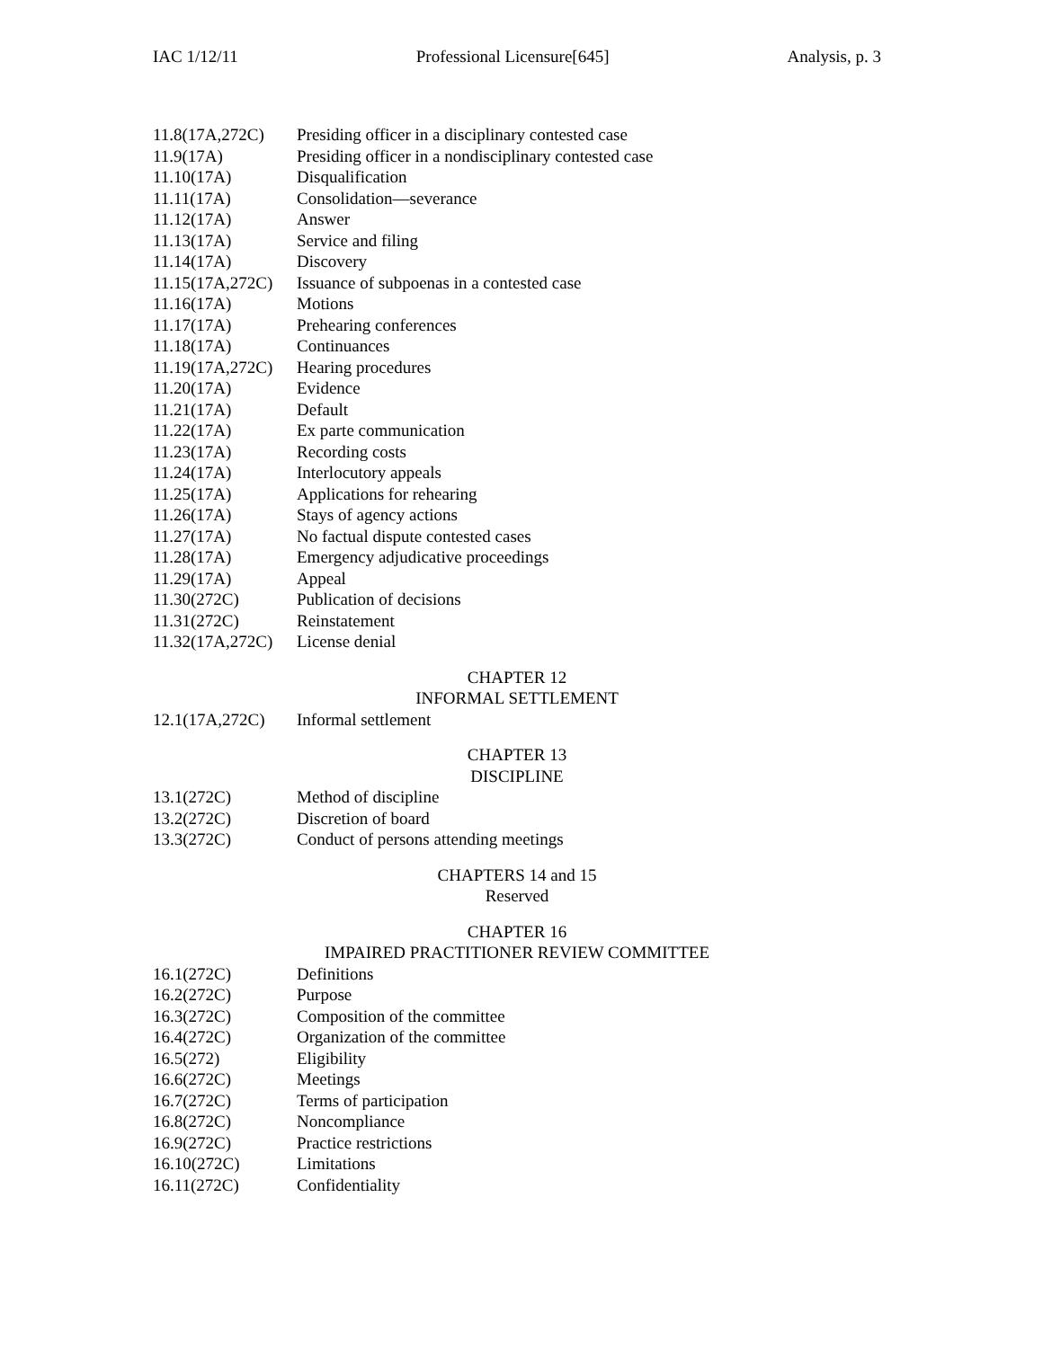IAC 1/12/11 Professional Licensure[645] Analysis, p. 3
11.8(17A,272C) Presiding officer in a disciplinary contested case
11.9(17A) Presiding officer in a nondisciplinary contested case
11.10(17A) Disqualification
11.11(17A) Consolidation—severance
11.12(17A) Answer
11.13(17A) Service and filing
11.14(17A) Discovery
11.15(17A,272C) Issuance of subpoenas in a contested case
11.16(17A) Motions
11.17(17A) Prehearing conferences
11.18(17A) Continuances
11.19(17A,272C) Hearing procedures
11.20(17A) Evidence
11.21(17A) Default
11.22(17A) Ex parte communication
11.23(17A) Recording costs
11.24(17A) Interlocutory appeals
11.25(17A) Applications for rehearing
11.26(17A) Stays of agency actions
11.27(17A) No factual dispute contested cases
11.28(17A) Emergency adjudicative proceedings
11.29(17A) Appeal
11.30(272C) Publication of decisions
11.31(272C) Reinstatement
11.32(17A,272C) License denial
CHAPTER 12
INFORMAL SETTLEMENT
12.1(17A,272C) Informal settlement
CHAPTER 13
DISCIPLINE
13.1(272C) Method of discipline
13.2(272C) Discretion of board
13.3(272C) Conduct of persons attending meetings
CHAPTERS 14 and 15
Reserved
CHAPTER 16
IMPAIRED PRACTITIONER REVIEW COMMITTEE
16.1(272C) Definitions
16.2(272C) Purpose
16.3(272C) Composition of the committee
16.4(272C) Organization of the committee
16.5(272) Eligibility
16.6(272C) Meetings
16.7(272C) Terms of participation
16.8(272C) Noncompliance
16.9(272C) Practice restrictions
16.10(272C) Limitations
16.11(272C) Confidentiality